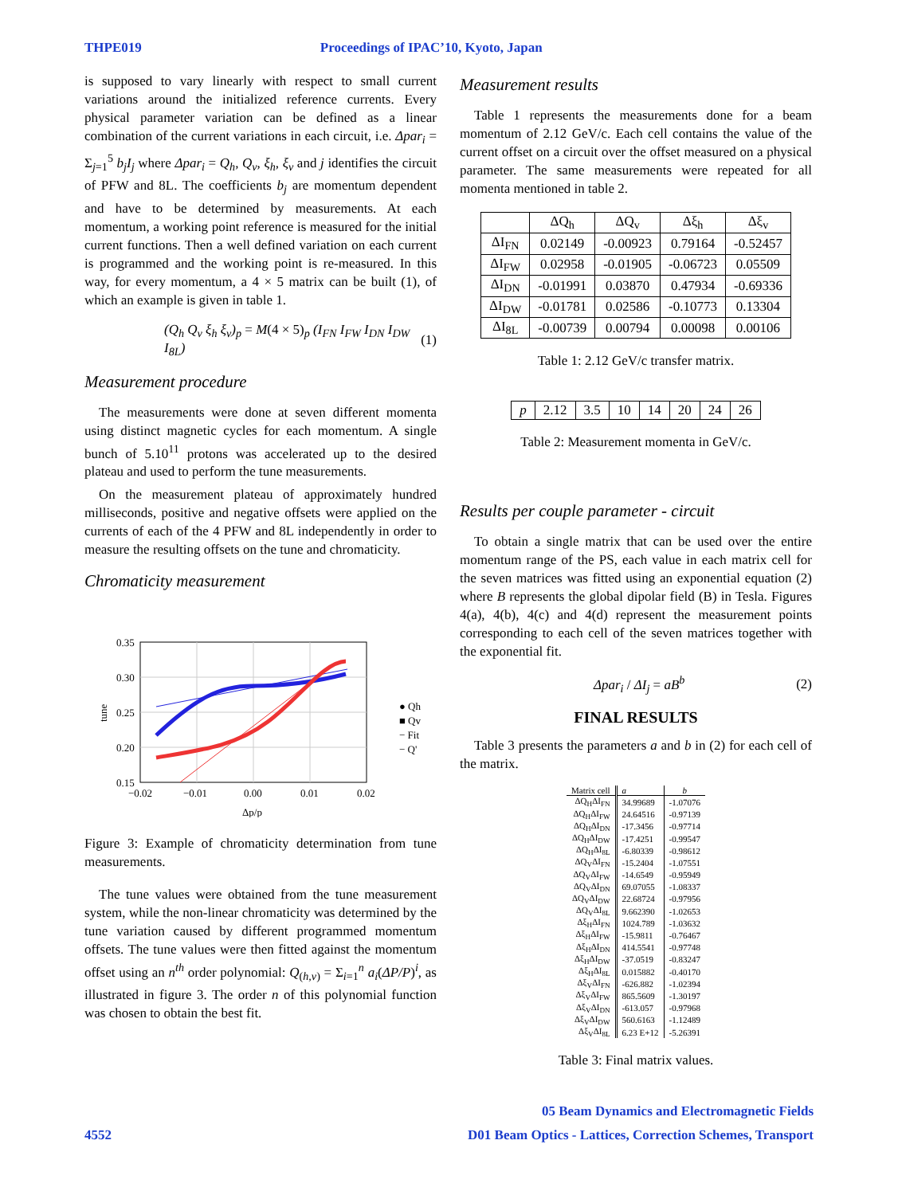THPE019 Proceedings of IPAC’10, Kyoto, Japan
is supposed to vary linearly with respect to small current variations around the initialized reference currents. Every physical parameter variation can be defined as a linear combination of the current variations in each circuit, i.e. Δpar<sub>i</sub> = Σ<sub>j=1</sub><sup>5</sup> b<sub>j</sub>I<sub>j</sub> where Δpar<sub>i</sub> = Q<sub>h</sub>, Q<sub>v</sub>, ξ<sub>h</sub>, ξ<sub>v</sub> and j identifies the circuit of PFW and 8L. The coefficients b<sub>j</sub> are momentum dependent and have to be determined by measurements. At each momentum, a working point reference is measured for the initial current functions. Then a well defined variation on each current is programmed and the working point is re-measured. In this way, for every momentum, a 4 × 5 matrix can be built (1), of which an example is given in table 1.
(Q<sub>h</sub> Q<sub>v</sub> ξ<sub>h</sub> ξ<sub>v</sub>)<sub>p</sub> = M(4 × 5)<sub>p</sub> (I<sub>FN</sub> I<sub>FW</sub> I<sub>DN</sub> I<sub>DW</sub> I<sub>8L</sub>) (1)
Measurement procedure
The measurements were done at seven different momenta using distinct magnetic cycles for each momentum. A single bunch of 5.10<sup>11</sup> protons was accelerated up to the desired plateau and used to perform the tune measurements.
On the measurement plateau of approximately hundred milliseconds, positive and negative offsets were applied on the currents of each of the 4 PFW and 8L independently in order to measure the resulting offsets on the tune and chromaticity.
Chromaticity measurement
0.35
0.30
0.25
0.20
0.15
−0.02
−0.01
0.00
0.01
0.02
Δp/p
tune
● Qh
■ Qv
− Fit
− Q'
Figure 3: Example of chromaticity determination from tune measurements.
The tune values were obtained from the tune measurement system, while the non-linear chromaticity was determined by the tune variation caused by different programmed momentum offsets. The tune values were then fitted against the momentum offset using an n<sup>th</sup> order polynomial: Q<sub>(h,v)</sub> = Σ<sub>i=1</sub><sup>n</sup> a<sub>i</sub>(ΔP/P)<sup>i</sup>, as illustrated in figure 3. The order n of this polynomial function was chosen to obtain the best fit.
Measurement results
Table 1 represents the measurements done for a beam momentum of 2.12 GeV/c. Each cell contains the value of the current offset on a circuit over the offset measured on a physical parameter. The same measurements were repeated for all momenta mentioned in table 2.
| | ΔQ<sub>h</sub> | ΔQ<sub>v</sub> | Δξ<sub>h</sub> | Δξ<sub>v</sub> |
| --- | --- | --- | --- | --- |
| ΔI<sub>FN</sub> | 0.02149 | -0.00923 | 0.79164 | -0.52457 |
| ΔI<sub>FW</sub> | 0.02958 | -0.01905 | -0.06723 | 0.05509 |
| ΔI<sub>DN</sub> | -0.01991 | 0.03870 | 0.47934 | -0.69336 |
| ΔI<sub>DW</sub> | -0.01781 | 0.02586 | -0.10773 | 0.13304 |
| ΔI<sub>8L</sub> | -0.00739 | 0.00794 | 0.00098 | 0.00106 |
Table 1: 2.12 GeV/c transfer matrix.
| p | 2.12 | 3.5 | 10 | 14 | 20 | 24 | 26 |
Table 2: Measurement momenta in GeV/c.
Results per couple parameter - circuit
To obtain a single matrix that can be used over the entire momentum range of the PS, each value in each matrix cell for the seven matrices was fitted using an exponential equation (2) where B represents the global dipolar field (B) in Tesla. Figures 4(a), 4(b), 4(c) and 4(d) represent the measurement points corresponding to each cell of the seven matrices together with the exponential fit.
Δpar<sub>i</sub> / ΔI<sub>j</sub> = aB<sup>b</sup> (2)
FINAL RESULTS
Table 3 presents the parameters a and b in (2) for each cell of the matrix.
| Matrix cell | a | b |
| --- | --- | --- |
| ΔQ<sub>H</sub>ΔI<sub>FN</sub> | 34.99689 | -1.07076 |
| ΔQ<sub>H</sub>ΔI<sub>FW</sub> | 24.64516 | -0.97139 |
| ΔQ<sub>H</sub>ΔI<sub>DN</sub> | -17.3456 | -0.97714 |
| ΔQ<sub>H</sub>ΔI<sub>DW</sub> | -17.4251 | -0.99547 |
| ΔQ<sub>H</sub>ΔI<sub>8L</sub> | -6.80339 | -0.98612 |
| ΔQ<sub>V</sub>ΔI<sub>FN</sub> | -15.2404 | -1.07551 |
| ΔQ<sub>V</sub>ΔI<sub>FW</sub> | -14.6549 | -0.95949 |
| ΔQ<sub>V</sub>ΔI<sub>DN</sub> | 69.07055 | -1.08337 |
| ΔQ<sub>V</sub>ΔI<sub>DW</sub> | 22.68724 | -0.97956 |
| ΔQ<sub>V</sub>ΔI<sub>8L</sub> | 9.662390 | -1.02653 |
| Δξ<sub>H</sub>ΔI<sub>FN</sub> | 1024.789 | -1.03632 |
| Δξ<sub>H</sub>ΔI<sub>FW</sub> | -15.9811 | -0.76467 |
| Δξ<sub>H</sub>ΔI<sub>DN</sub> | 414.5541 | -0.97748 |
| Δξ<sub>H</sub>ΔI<sub>DW</sub> | -37.0519 | -0.83247 |
| Δξ<sub>H</sub>ΔI<sub>8L</sub> | 0.015882 | -0.40170 |
| Δξ<sub>V</sub>ΔI<sub>FN</sub> | -626.882 | -1.02394 |
| Δξ<sub>V</sub>ΔI<sub>FW</sub> | 865.5609 | -1.30197 |
| Δξ<sub>V</sub>ΔI<sub>DN</sub> | -613.057 | -0.97968 |
| Δξ<sub>V</sub>ΔI<sub>DW</sub> | 560.6163 | -1.12489 |
| Δξ<sub>V</sub>ΔI<sub>8L</sub> | 6.23 E+12 | -5.26391 |
Table 3: Final matrix values.
05 Beam Dynamics and Electromagnetic Fields
4552 D01 Beam Optics - Lattices, Correction Schemes, Transport